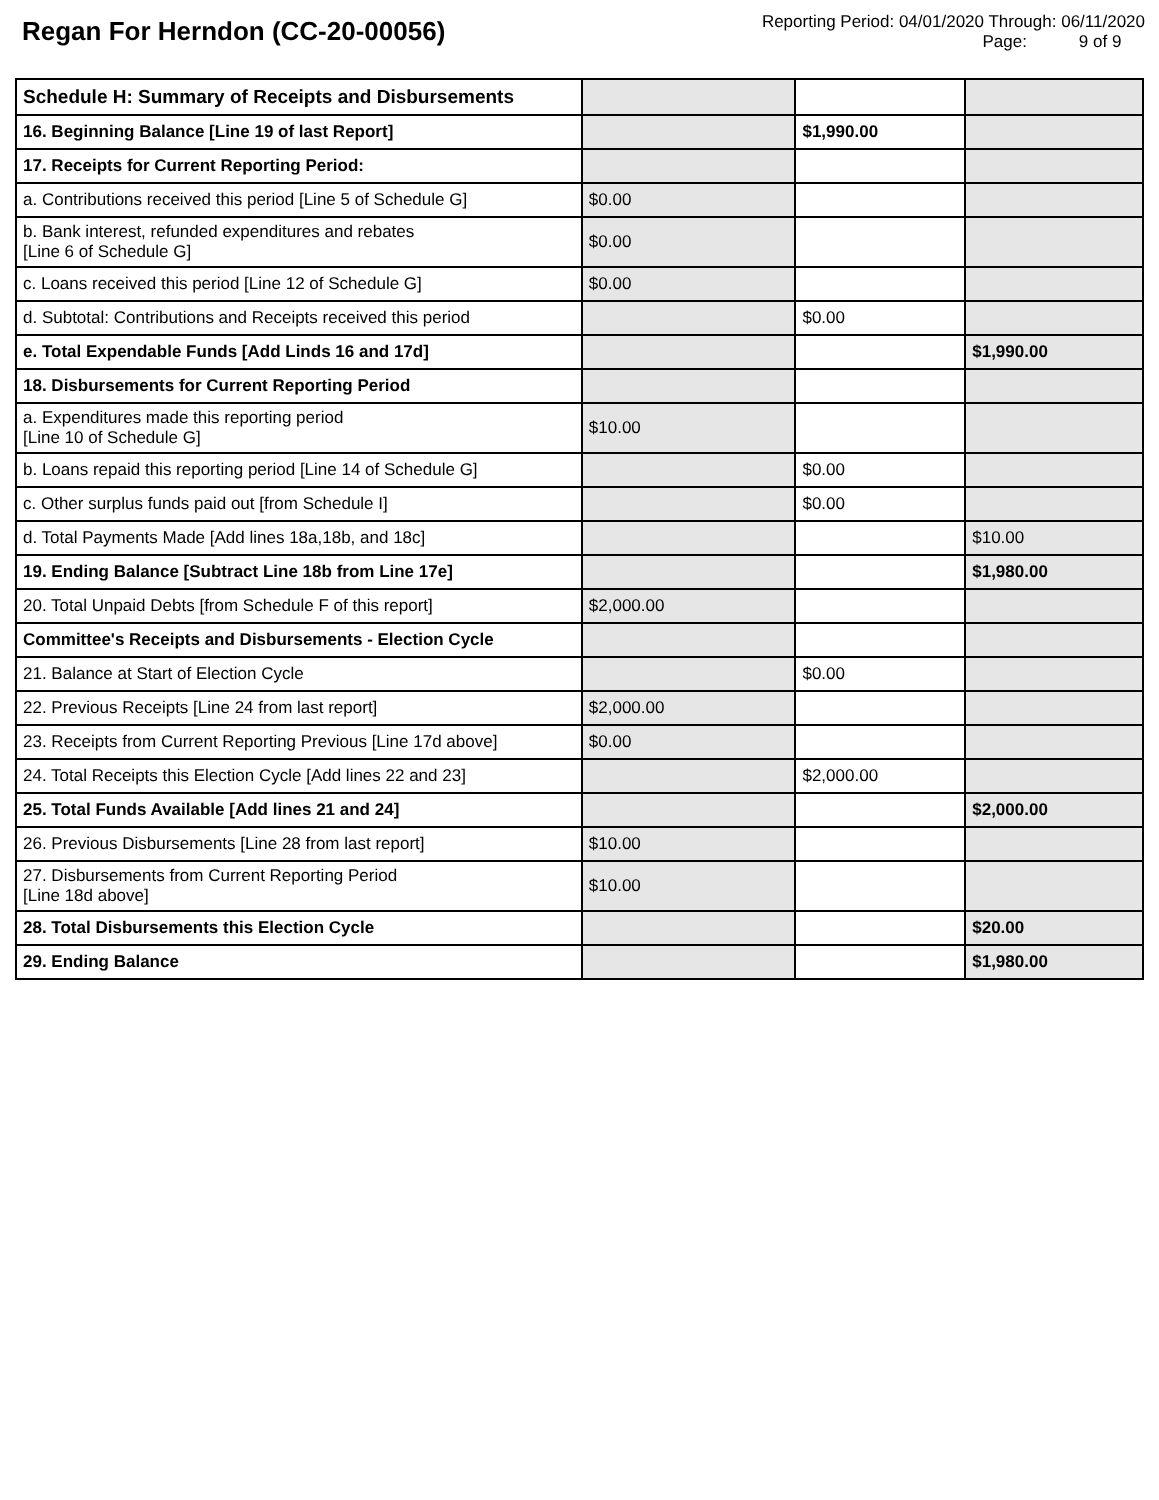Regan For Herndon (CC-20-00056)
Reporting Period: 04/01/2020 Through: 06/11/2020
Page: 9 of 9
| Schedule H: Summary of Receipts and Disbursements | | | |
| 16. Beginning Balance [Line 19 of last Report] | | $1,990.00 | |
| 17. Receipts for Current Reporting Period: | | | |
| a. Contributions received this period [Line 5 of Schedule G] | $0.00 | | |
| b. Bank interest, refunded expenditures and rebates [Line 6 of Schedule G] | $0.00 | | |
| c. Loans received this period [Line 12 of Schedule G] | $0.00 | | |
| d. Subtotal: Contributions and Receipts received this period | | $0.00 | |
| e. Total Expendable Funds [Add Linds 16 and 17d] | | | $1,990.00 |
| 18. Disbursements for Current Reporting Period | | | |
| a. Expenditures made this reporting period [Line 10 of Schedule G] | $10.00 | | |
| b. Loans repaid this reporting period [Line 14 of Schedule G] | | $0.00 | |
| c. Other surplus funds paid out [from Schedule I] | | $0.00 | |
| d. Total Payments Made [Add lines 18a,18b, and 18c] | | | $10.00 |
| 19. Ending Balance [Subtract Line 18b from Line 17e] | | | $1,980.00 |
| 20. Total Unpaid Debts [from Schedule F of this report] | $2,000.00 | | |
| Committee's Receipts and Disbursements - Election Cycle | | | |
| 21. Balance at Start of Election Cycle | | $0.00 | |
| 22. Previous Receipts [Line 24 from last report] | $2,000.00 | | |
| 23. Receipts from Current Reporting Previous [Line 17d above] | $0.00 | | |
| 24. Total Receipts this Election Cycle [Add lines 22 and 23] | | $2,000.00 | |
| 25. Total Funds Available [Add lines 21 and 24] | | | $2,000.00 |
| 26. Previous Disbursements [Line 28 from last report] | $10.00 | | |
| 27. Disbursements from Current Reporting Period [Line 18d above] | $10.00 | | |
| 28. Total Disbursements this Election Cycle | | | $20.00 |
| 29. Ending Balance | | | $1,980.00 |